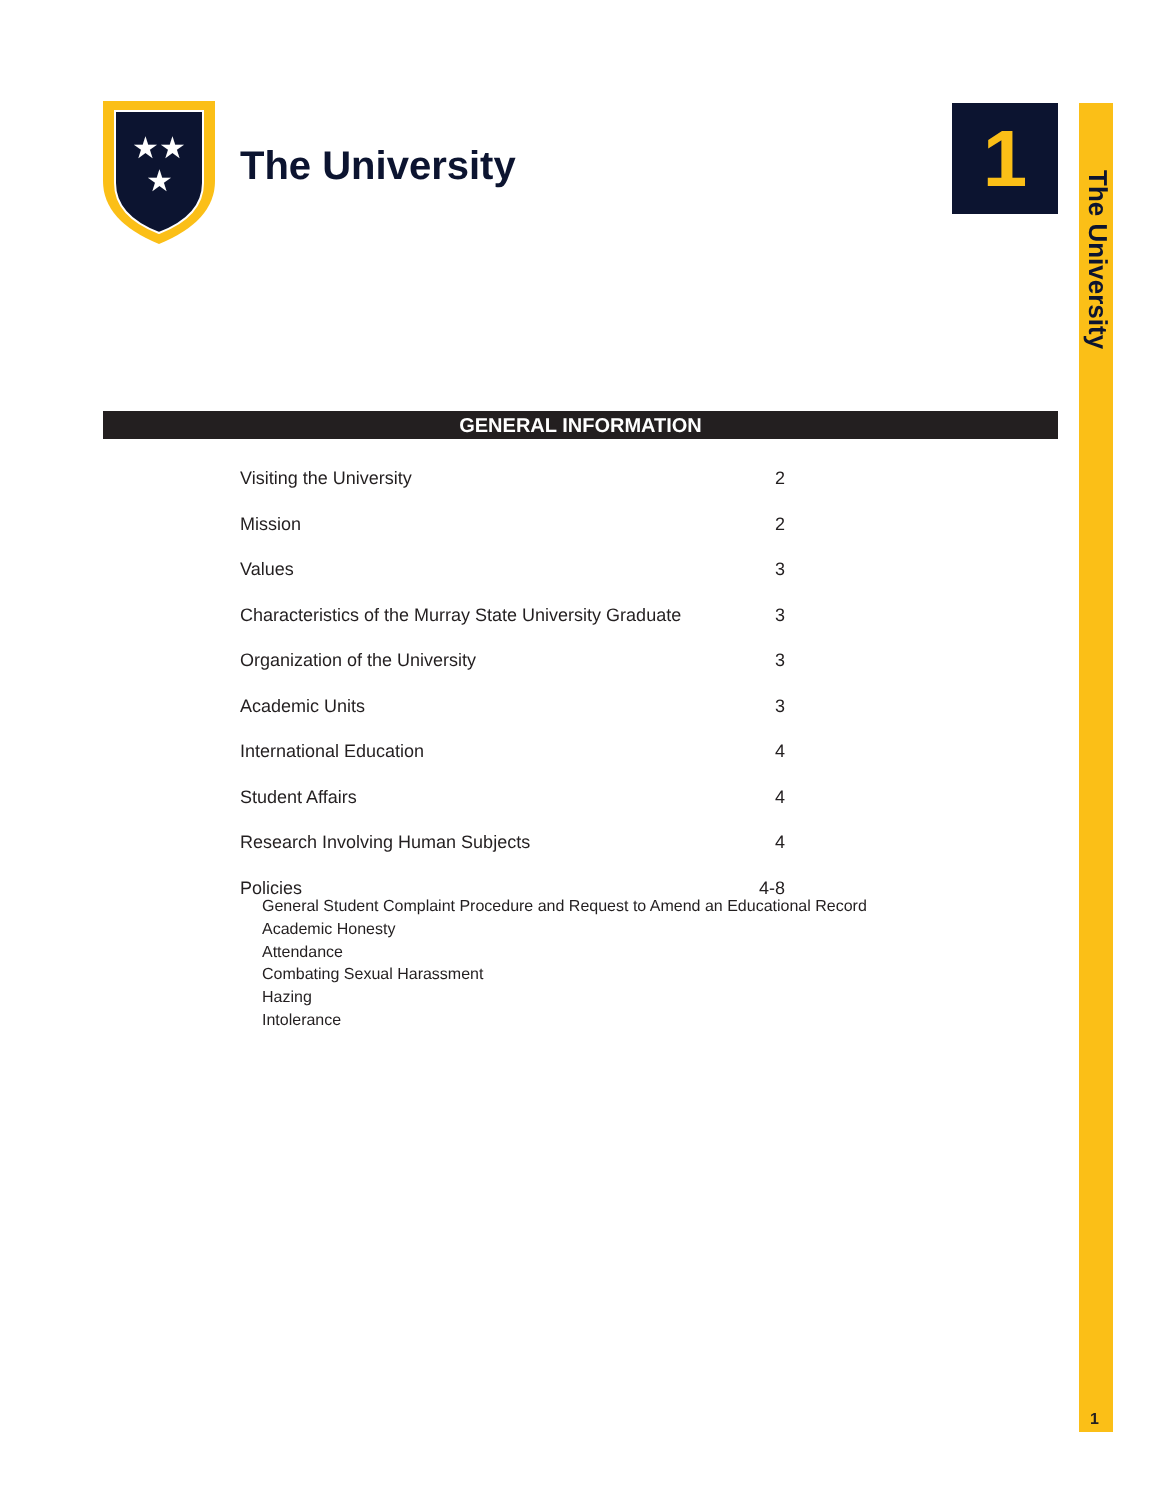★★
★
The University 1
The University
1
GENERAL INFORMATION
Visiting the University 2
Mission 2
Values 3
Characteristics of the Murray State University Graduate 3
Organization of the University 3
Academic Units 3
International Education 4
Student Affairs 4
Research Involving Human Subjects 4
Policies 4-8
General Student Complaint Procedure and Request to Amend an Educational Record
Academic Honesty
Attendance
Combating Sexual Harassment
Hazing
Intolerance